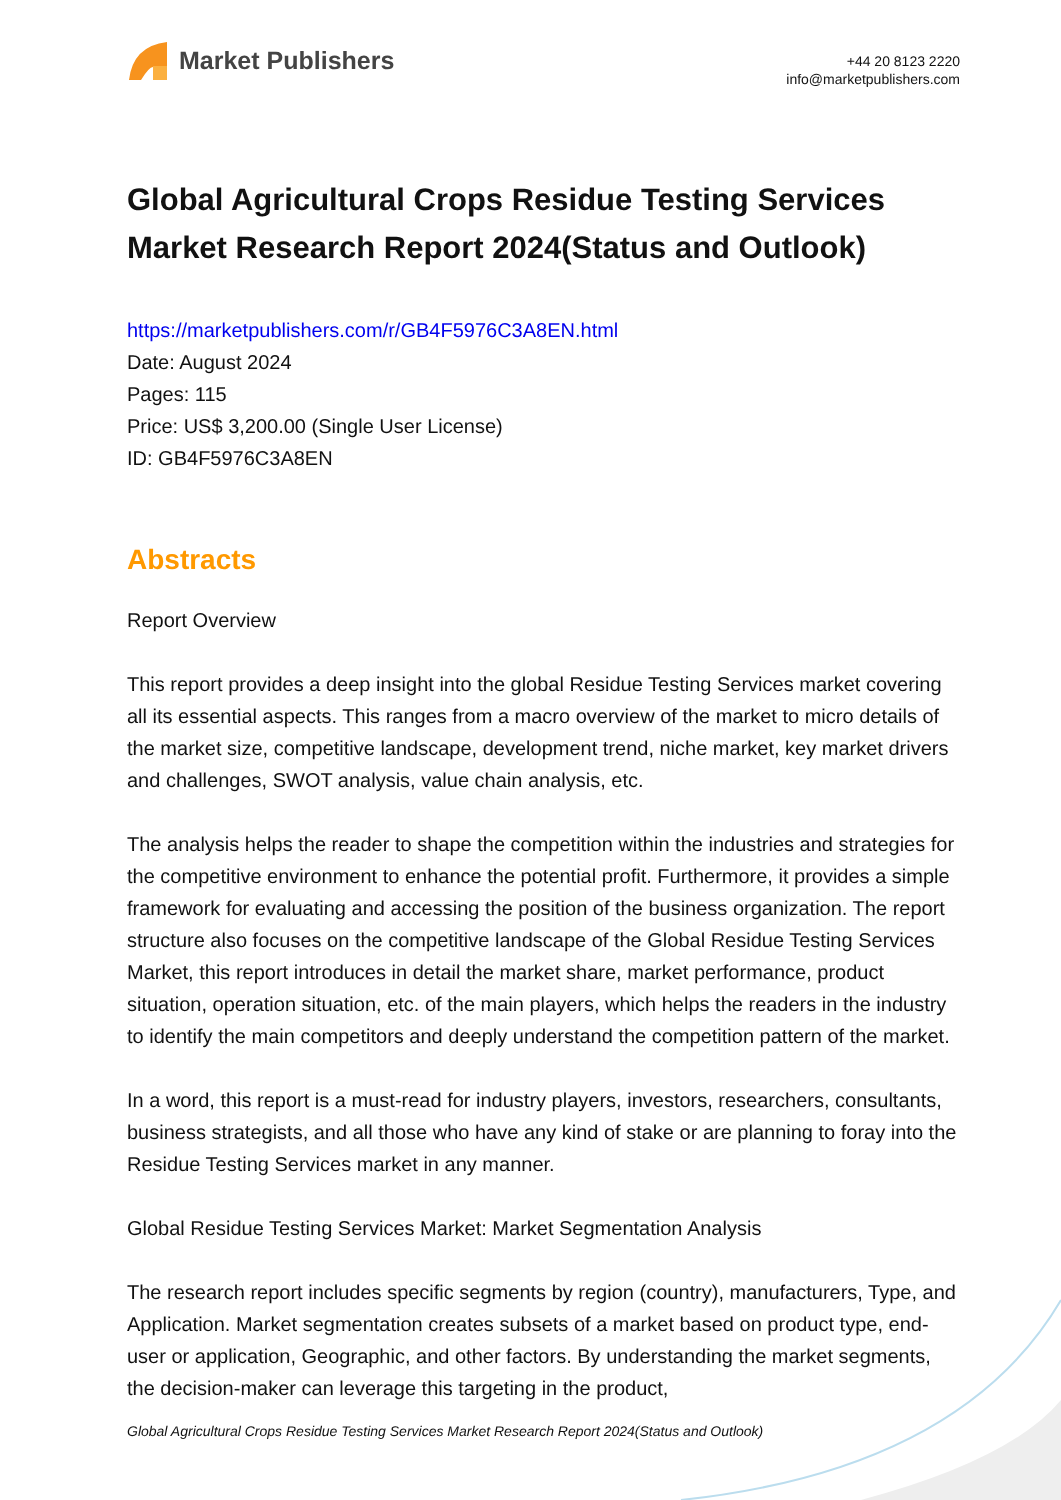Market Publishers
+44 20 8123 2220
info@marketpublishers.com
Global Agricultural Crops Residue Testing Services Market Research Report 2024(Status and Outlook)
https://marketpublishers.com/r/GB4F5976C3A8EN.html
Date: August 2024
Pages: 115
Price: US$ 3,200.00 (Single User License)
ID: GB4F5976C3A8EN
Abstracts
Report Overview
This report provides a deep insight into the global Residue Testing Services market covering all its essential aspects. This ranges from a macro overview of the market to micro details of the market size, competitive landscape, development trend, niche market, key market drivers and challenges, SWOT analysis, value chain analysis, etc.
The analysis helps the reader to shape the competition within the industries and strategies for the competitive environment to enhance the potential profit. Furthermore, it provides a simple framework for evaluating and accessing the position of the business organization. The report structure also focuses on the competitive landscape of the Global Residue Testing Services Market, this report introduces in detail the market share, market performance, product situation, operation situation, etc. of the main players, which helps the readers in the industry to identify the main competitors and deeply understand the competition pattern of the market.
In a word, this report is a must-read for industry players, investors, researchers, consultants, business strategists, and all those who have any kind of stake or are planning to foray into the Residue Testing Services market in any manner.
Global Residue Testing Services Market: Market Segmentation Analysis
The research report includes specific segments by region (country), manufacturers, Type, and Application. Market segmentation creates subsets of a market based on product type, end-user or application, Geographic, and other factors. By understanding the market segments, the decision-maker can leverage this targeting in the product,
Global Agricultural Crops Residue Testing Services Market Research Report 2024(Status and Outlook)